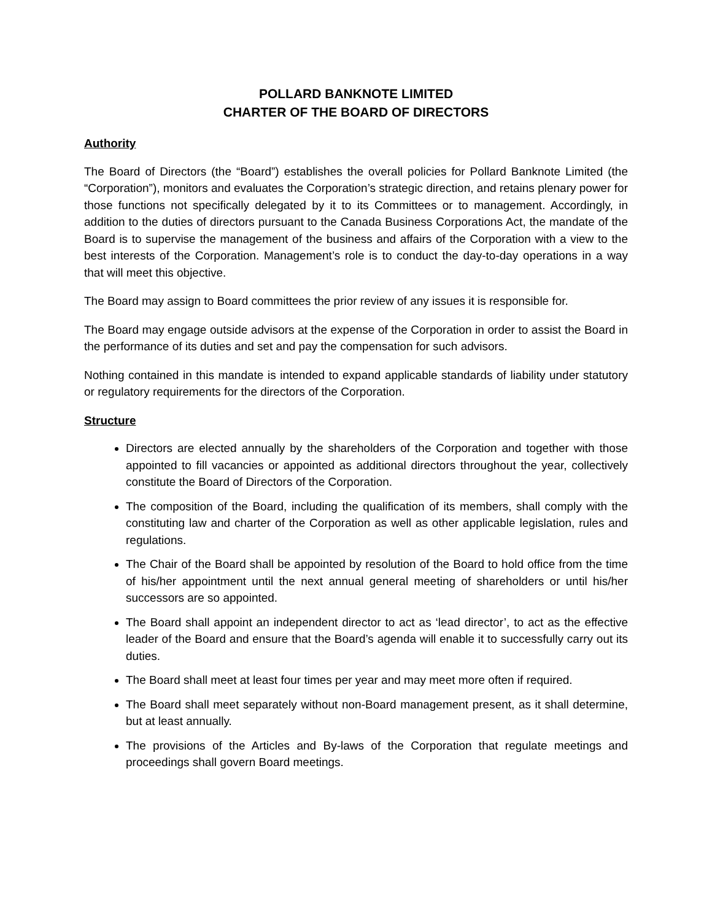POLLARD BANKNOTE LIMITED
CHARTER OF THE BOARD OF DIRECTORS
Authority
The Board of Directors (the “Board”) establishes the overall policies for Pollard Banknote Limited (the “Corporation”), monitors and evaluates the Corporation’s strategic direction, and retains plenary power for those functions not specifically delegated by it to its Committees or to management. Accordingly, in addition to the duties of directors pursuant to the Canada Business Corporations Act, the mandate of the Board is to supervise the management of the business and affairs of the Corporation with a view to the best interests of the Corporation. Management’s role is to conduct the day-to-day operations in a way that will meet this objective.
The Board may assign to Board committees the prior review of any issues it is responsible for.
The Board may engage outside advisors at the expense of the Corporation in order to assist the Board in the performance of its duties and set and pay the compensation for such advisors.
Nothing contained in this mandate is intended to expand applicable standards of liability under statutory or regulatory requirements for the directors of the Corporation.
Structure
Directors are elected annually by the shareholders of the Corporation and together with those appointed to fill vacancies or appointed as additional directors throughout the year, collectively constitute the Board of Directors of the Corporation.
The composition of the Board, including the qualification of its members, shall comply with the constituting law and charter of the Corporation as well as other applicable legislation, rules and regulations.
The Chair of the Board shall be appointed by resolution of the Board to hold office from the time of his/her appointment until the next annual general meeting of shareholders or until his/her successors are so appointed.
The Board shall appoint an independent director to act as ‘lead director’, to act as the effective leader of the Board and ensure that the Board’s agenda will enable it to successfully carry out its duties.
The Board shall meet at least four times per year and may meet more often if required.
The Board shall meet separately without non-Board management present, as it shall determine, but at least annually.
The provisions of the Articles and By-laws of the Corporation that regulate meetings and proceedings shall govern Board meetings.